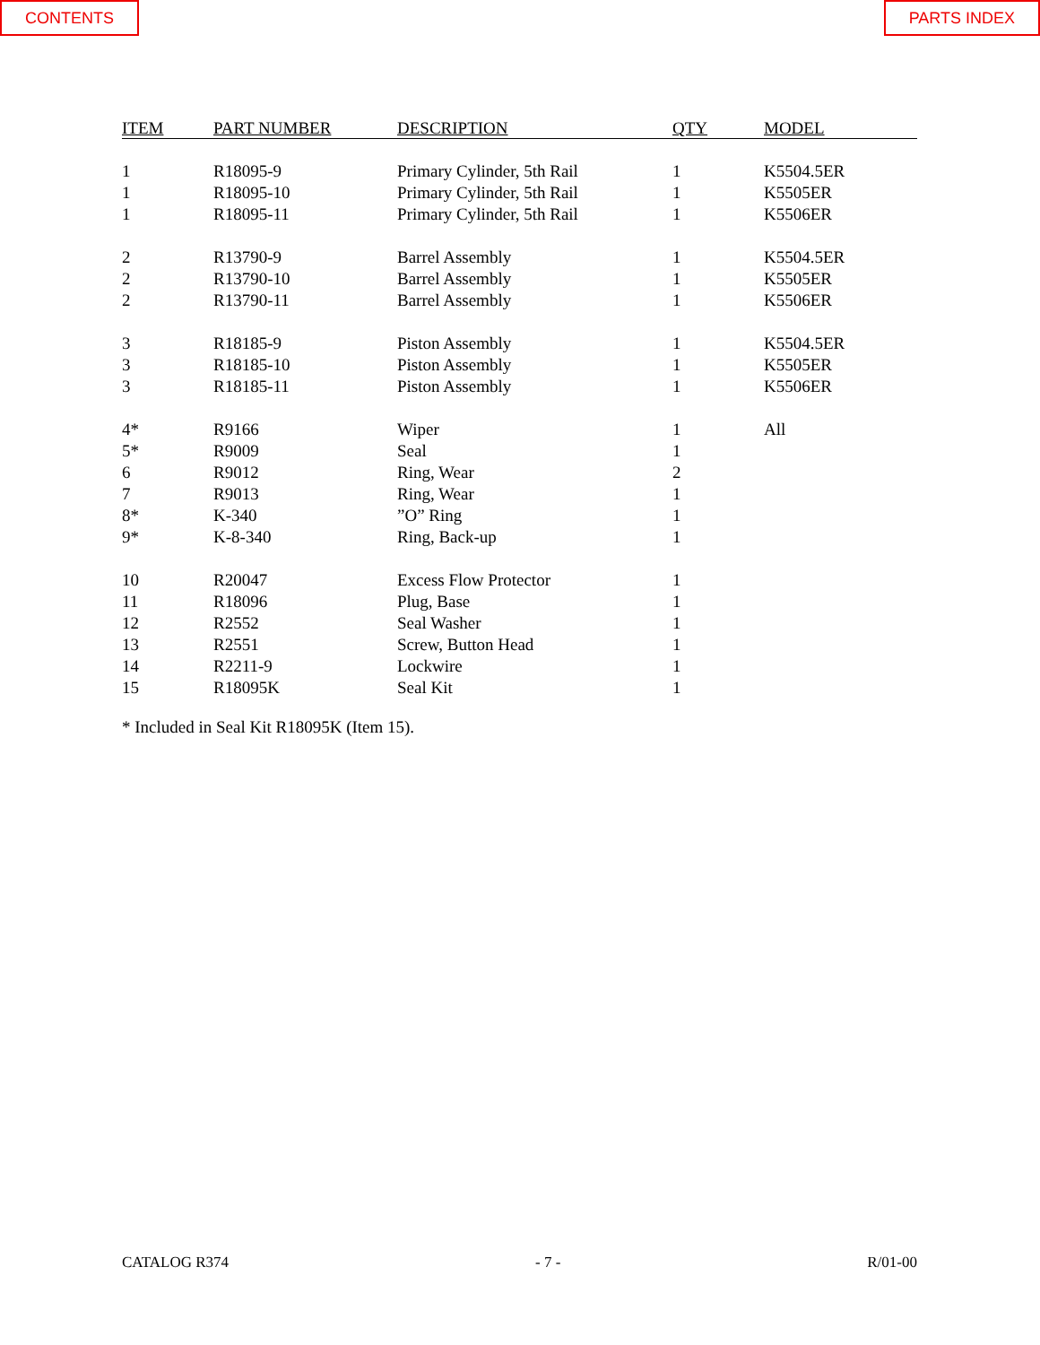CONTENTS PARTS INDEX
| ITEM | PART NUMBER | DESCRIPTION | QTY | MODEL |
| --- | --- | --- | --- | --- |
| 1 | R18095-9 | Primary Cylinder, 5th Rail | 1 | K5504.5ER |
| 1 | R18095-10 | Primary Cylinder, 5th Rail | 1 | K5505ER |
| 1 | R18095-11 | Primary Cylinder, 5th Rail | 1 | K5506ER |
| 2 | R13790-9 | Barrel Assembly | 1 | K5504.5ER |
| 2 | R13790-10 | Barrel Assembly | 1 | K5505ER |
| 2 | R13790-11 | Barrel Assembly | 1 | K5506ER |
| 3 | R18185-9 | Piston Assembly | 1 | K5504.5ER |
| 3 | R18185-10 | Piston Assembly | 1 | K5505ER |
| 3 | R18185-11 | Piston Assembly | 1 | K5506ER |
| 4* | R9166 | Wiper | 1 | All |
| 5* | R9009 | Seal | 1 | |
| 6 | R9012 | Ring, Wear | 2 | |
| 7 | R9013 | Ring, Wear | 1 | |
| 8* | K-340 | ”O” Ring | 1 | |
| 9* | K-8-340 | Ring, Back-up | 1 | |
| 10 | R20047 | Excess Flow Protector | 1 | |
| 11 | R18096 | Plug, Base | 1 | |
| 12 | R2552 | Seal Washer | 1 | |
| 13 | R2551 | Screw, Button Head | 1 | |
| 14 | R2211-9 | Lockwire | 1 | |
| 15 | R18095K | Seal Kit | 1 | |
* Included in Seal Kit R18095K (Item 15).
CATALOG R374 - 7 - R/01-00